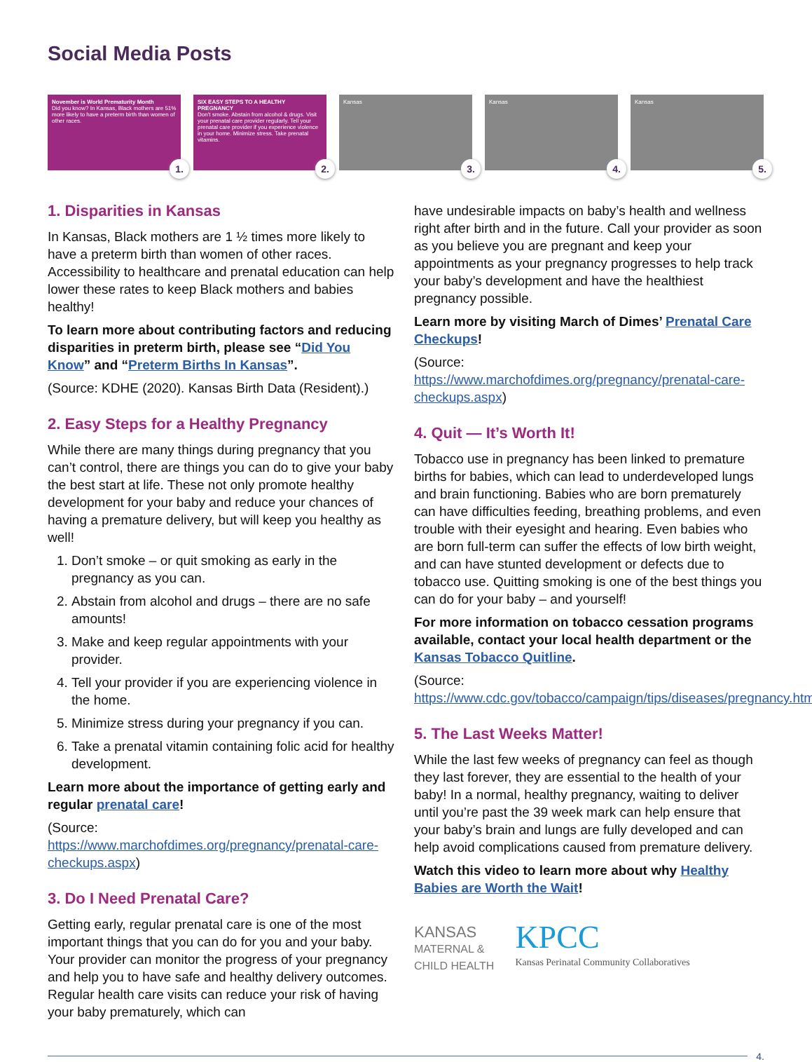Social Media Posts
November is World Prematurity Month
Did you know? In Kansas, Black mothers are 51% more likely to have a preterm birth than women of other races.
1.
SIX EASY STEPS TO A HEALTHY PREGNANCY
Don't smoke. Abstain from alcohol & drugs. Visit your prenatal care provider regularly. Tell your prenatal care provider if you experience violence in your home. Minimize stress. Take prenatal vitamins.
2.
Kansas
3.
Kansas
4.
Kansas
5.
1. Disparities in Kansas
In Kansas, Black mothers are 1 ½ times more likely to have a preterm birth than women of other races. Accessibility to healthcare and prenatal education can help lower these rates to keep Black mothers and babies healthy!
To learn more about contributing factors and reducing disparities in preterm birth, please see “Did You Know” and “Preterm Births In Kansas”.
(Source: KDHE (2020). Kansas Birth Data (Resident).)
2. Easy Steps for a Healthy Pregnancy
While there are many things during pregnancy that you can’t control, there are things you can do to give your baby the best start at life. These not only promote healthy development for your baby and reduce your chances of having a premature delivery, but will keep you healthy as well!
1. Don’t smoke – or quit smoking as early in the pregnancy as you can.
2. Abstain from alcohol and drugs – there are no safe amounts!
3. Make and keep regular appointments with your provider.
4. Tell your provider if you are experiencing violence in the home.
5. Minimize stress during your pregnancy if you can.
6. Take a prenatal vitamin containing folic acid for healthy development.
Learn more about the importance of getting early and regular prenatal care!
(Source: https://www.marchofdimes.org/pregnancy/prenatal-care-checkups.aspx)
3. Do I Need Prenatal Care?
Getting early, regular prenatal care is one of the most important things that you can do for you and your baby. Your provider can monitor the progress of your pregnancy and help you to have safe and healthy delivery outcomes. Regular health care visits can reduce your risk of having your baby prematurely, which can
have undesirable impacts on baby’s health and wellness right after birth and in the future. Call your provider as soon as you believe you are pregnant and keep your appointments as your pregnancy progresses to help track your baby’s development and have the healthiest pregnancy possible.
Learn more by visiting March of Dimes’ Prenatal Care Checkups!
(Source: https://www.marchofdimes.org/pregnancy/prenatal-care-checkups.aspx)
4. Quit — It’s Worth It!
Tobacco use in pregnancy has been linked to premature births for babies, which can lead to underdeveloped lungs and brain functioning. Babies who are born prematurely can have difficulties feeding, breathing problems, and even trouble with their eyesight and hearing. Even babies who are born full-term can suffer the effects of low birth weight, and can have stunted development or defects due to tobacco use. Quitting smoking is one of the best things you can do for your baby – and yourself!
For more information on tobacco cessation programs available, contact your local health department or the Kansas Tobacco Quitline.
(Source: https://www.cdc.gov/tobacco/campaign/tips/diseases/pregnancy.html)
5. The Last Weeks Matter!
While the last few weeks of pregnancy can feel as though they last forever, they are essential to the health of your baby! In a normal, healthy pregnancy, waiting to deliver until you’re past the 39 week mark can help ensure that your baby’s brain and lungs are fully developed and can help avoid complications caused from premature delivery.
Watch this video to learn more about why Healthy Babies are Worth the Wait!
KANSAS
MATERNAL &
CHILD HEALTH
KPCC
Kansas Perinatal Community Collaboratives
4.